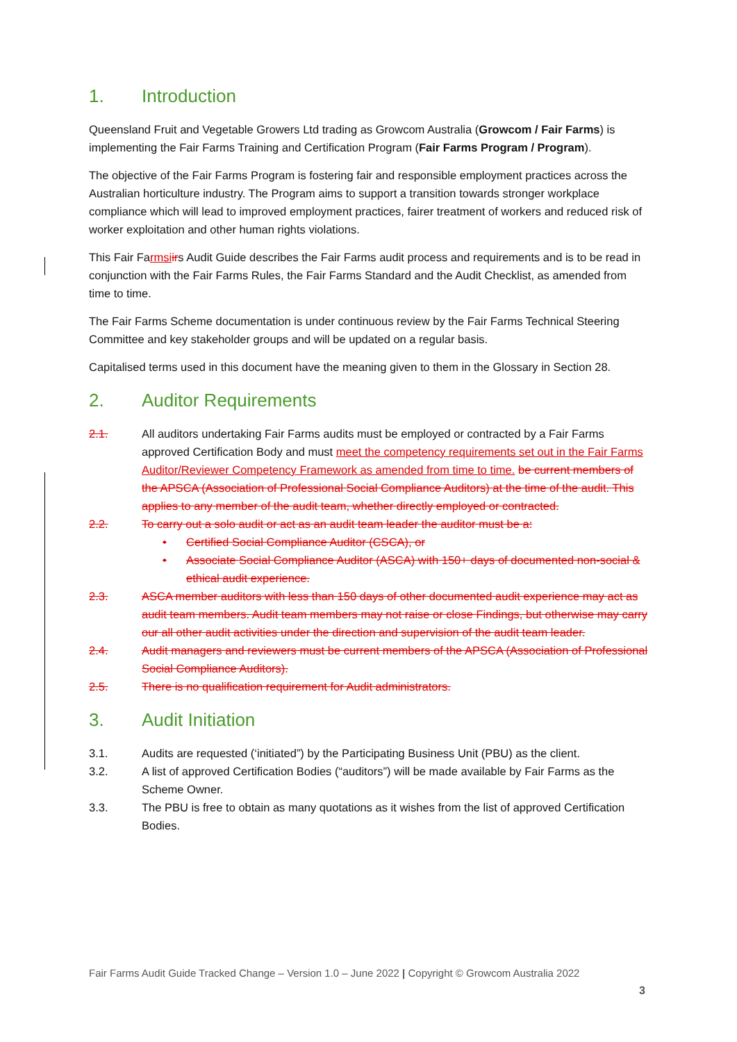1. Introduction
Queensland Fruit and Vegetable Growers Ltd trading as Growcom Australia (Growcom / Fair Farms) is implementing the Fair Farms Training and Certification Program (Fair Farms Program / Program).
The objective of the Fair Farms Program is fostering fair and responsible employment practices across the Australian horticulture industry. The Program aims to support a transition towards stronger workplace compliance which will lead to improved employment practices, fairer treatment of workers and reduced risk of worker exploitation and other human rights violations.
This Fair Farmsi irs Audit Guide describes the Fair Farms audit process and requirements and is to be read in conjunction with the Fair Farms Rules, the Fair Farms Standard and the Audit Checklist, as amended from time to time.
The Fair Farms Scheme documentation is under continuous review by the Fair Farms Technical Steering Committee and key stakeholder groups and will be updated on a regular basis.
Capitalised terms used in this document have the meaning given to them in the Glossary in Section 28.
2. Auditor Requirements
2.1. All auditors undertaking Fair Farms audits must be employed or contracted by a Fair Farms approved Certification Body and must meet the competency requirements set out in the Fair Farms Auditor/Reviewer Competency Framework as amended from time to time. be current members of the APSCA (Association of Professional Social Compliance Auditors) at the time of the audit. This applies to any member of the audit team, whether directly employed or contracted.
2.2. To carry out a solo audit or act as an audit team leader the auditor must be a:
• Certified Social Compliance Auditor (CSCA), or
• Associate Social Compliance Auditor (ASCA) with 150+ days of documented non-social & ethical audit experience.
2.3. ASCA member auditors with less than 150 days of other documented audit experience may act as audit team members. Audit team members may not raise or close Findings, but otherwise may carry our all other audit activities under the direction and supervision of the audit team leader.
2.4. Audit managers and reviewers must be current members of the APSCA (Association of Professional Social Compliance Auditors).
2.5. There is no qualification requirement for Audit administrators.
3. Audit Initiation
3.1. Audits are requested (‘initiated”) by the Participating Business Unit (PBU) as the client.
3.2. A list of approved Certification Bodies (“auditors”) will be made available by Fair Farms as the Scheme Owner.
3.3. The PBU is free to obtain as many quotations as it wishes from the list of approved Certification Bodies.
Fair Farms Audit Guide Tracked Change – Version 1.0 – June 2022 | Copyright © Growcom Australia 2022
3